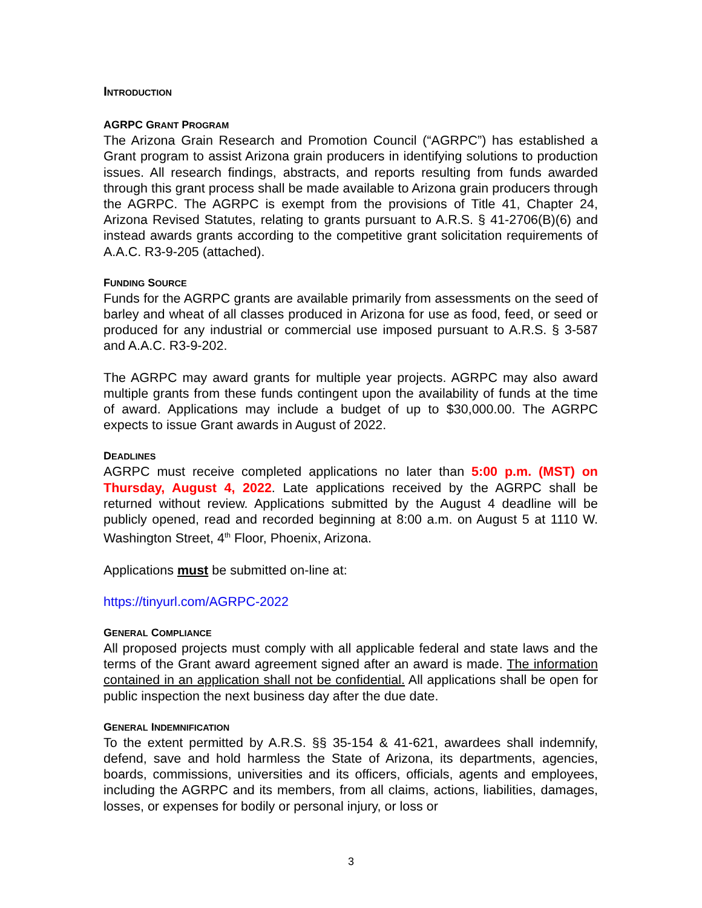INTRODUCTION
AGRPC GRANT PROGRAM
The Arizona Grain Research and Promotion Council (“AGRPC”) has established a Grant program to assist Arizona grain producers in identifying solutions to production issues. All research findings, abstracts, and reports resulting from funds awarded through this grant process shall be made available to Arizona grain producers through the AGRPC. The AGRPC is exempt from the provisions of Title 41, Chapter 24, Arizona Revised Statutes, relating to grants pursuant to A.R.S. § 41-2706(B)(6) and instead awards grants according to the competitive grant solicitation requirements of A.A.C. R3-9-205 (attached).
FUNDING SOURCE
Funds for the AGRPC grants are available primarily from assessments on the seed of barley and wheat of all classes produced in Arizona for use as food, feed, or seed or produced for any industrial or commercial use imposed pursuant to A.R.S. § 3-587 and A.A.C. R3-9-202.
The AGRPC may award grants for multiple year projects. AGRPC may also award multiple grants from these funds contingent upon the availability of funds at the time of award. Applications may include a budget of up to $30,000.00. The AGRPC expects to issue Grant awards in August of 2022.
DEADLINES
AGRPC must receive completed applications no later than 5:00 p.m. (MST) on Thursday, August 4, 2022. Late applications received by the AGRPC shall be returned without review. Applications submitted by the August 4 deadline will be publicly opened, read and recorded beginning at 8:00 a.m. on August 5 at 1110 W. Washington Street, 4<sup>th</sup> Floor, Phoenix, Arizona.
Applications must be submitted on-line at:
https://tinyurl.com/AGRPC-2022
GENERAL COMPLIANCE
All proposed projects must comply with all applicable federal and state laws and the terms of the Grant award agreement signed after an award is made. The information contained in an application shall not be confidential. All applications shall be open for public inspection the next business day after the due date.
GENERAL INDEMNIFICATION
To the extent permitted by A.R.S. §§ 35-154 & 41-621, awardees shall indemnify, defend, save and hold harmless the State of Arizona, its departments, agencies, boards, commissions, universities and its officers, officials, agents and employees, including the AGRPC and its members, from all claims, actions, liabilities, damages, losses, or expenses for bodily or personal injury, or loss or
3